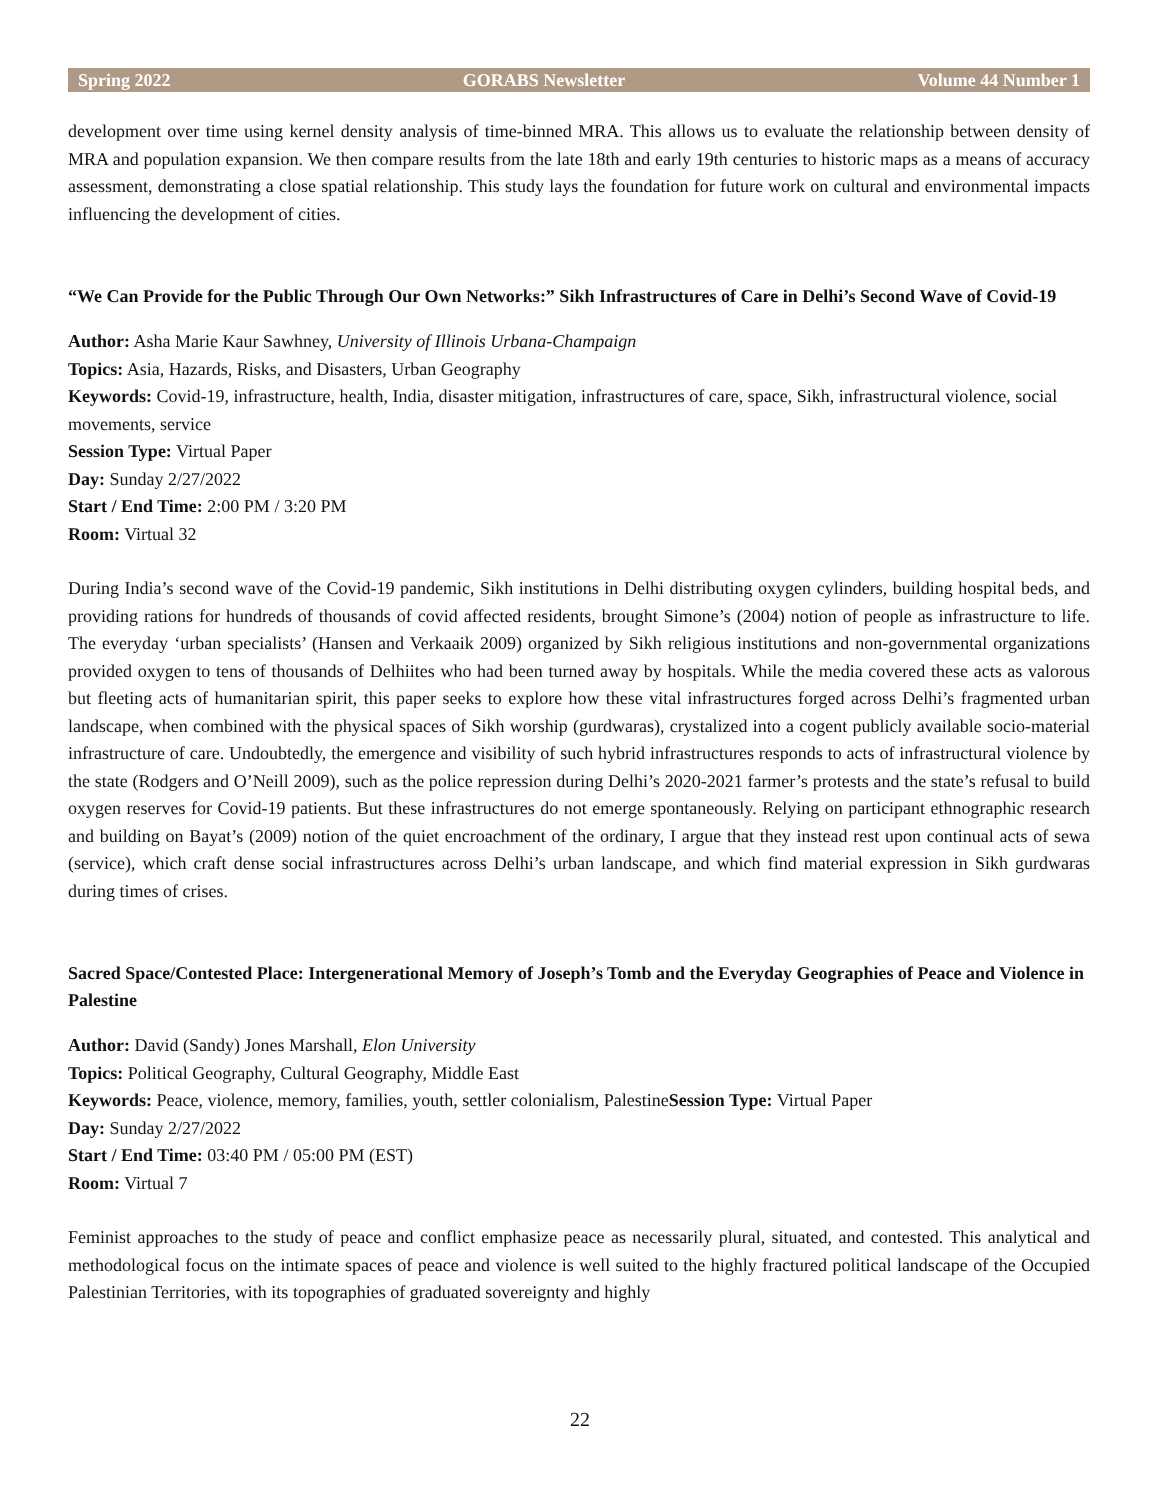Spring 2022 GORABS Newsletter Volume 44 Number 1
development over time using kernel density analysis of time-binned MRA. This allows us to evaluate the relationship between density of MRA and population expansion. We then compare results from the late 18th and early 19th centuries to historic maps as a means of accuracy assessment, demonstrating a close spatial relationship. This study lays the foundation for future work on cultural and environmental impacts influencing the development of cities.
“We Can Provide for the Public Through Our Own Networks:” Sikh Infrastructures of Care in Delhi’s Second Wave of Covid-19
Author: Asha Marie Kaur Sawhney, University of Illinois Urbana-Champaign
Topics: Asia, Hazards, Risks, and Disasters, Urban Geography
Keywords: Covid-19, infrastructure, health, India, disaster mitigation, infrastructures of care, space, Sikh, infrastructural violence, social movements, service
Session Type: Virtual Paper
Day: Sunday 2/27/2022
Start / End Time: 2:00 PM / 3:20 PM
Room: Virtual 32
During India’s second wave of the Covid-19 pandemic, Sikh institutions in Delhi distributing oxygen cylinders, building hospital beds, and providing rations for hundreds of thousands of covid affected residents, brought Simone’s (2004) notion of people as infrastructure to life. The everyday ‘urban specialists’ (Hansen and Verkaaik 2009) organized by Sikh religious institutions and non-governmental organizations provided oxygen to tens of thousands of Delhiites who had been turned away by hospitals. While the media covered these acts as valorous but fleeting acts of humanitarian spirit, this paper seeks to explore how these vital infrastructures forged across Delhi’s fragmented urban landscape, when combined with the physical spaces of Sikh worship (gurdwaras), crystalized into a cogent publicly available socio-material infrastructure of care. Undoubtedly, the emergence and visibility of such hybrid infrastructures responds to acts of infrastructural violence by the state (Rodgers and O’Neill 2009), such as the police repression during Delhi’s 2020-2021 farmer’s protests and the state’s refusal to build oxygen reserves for Covid-19 patients. But these infrastructures do not emerge spontaneously. Relying on participant ethnographic research and building on Bayat’s (2009) notion of the quiet encroachment of the ordinary, I argue that they instead rest upon continual acts of sewa (service), which craft dense social infrastructures across Delhi’s urban landscape, and which find material expression in Sikh gurdwaras during times of crises.
Sacred Space/Contested Place: Intergenerational Memory of Joseph’s Tomb and the Everyday Geographies of Peace and Violence in Palestine
Author: David (Sandy) Jones Marshall, Elon University
Topics: Political Geography, Cultural Geography, Middle East
Keywords: Peace, violence, memory, families, youth, settler colonialism, PalestineSession Type: Virtual Paper
Day: Sunday 2/27/2022
Start / End Time: 03:40 PM / 05:00 PM (EST)
Room: Virtual 7
Feminist approaches to the study of peace and conflict emphasize peace as necessarily plural, situated, and contested. This analytical and methodological focus on the intimate spaces of peace and violence is well suited to the highly fractured political landscape of the Occupied Palestinian Territories, with its topographies of graduated sovereignty and highly
22